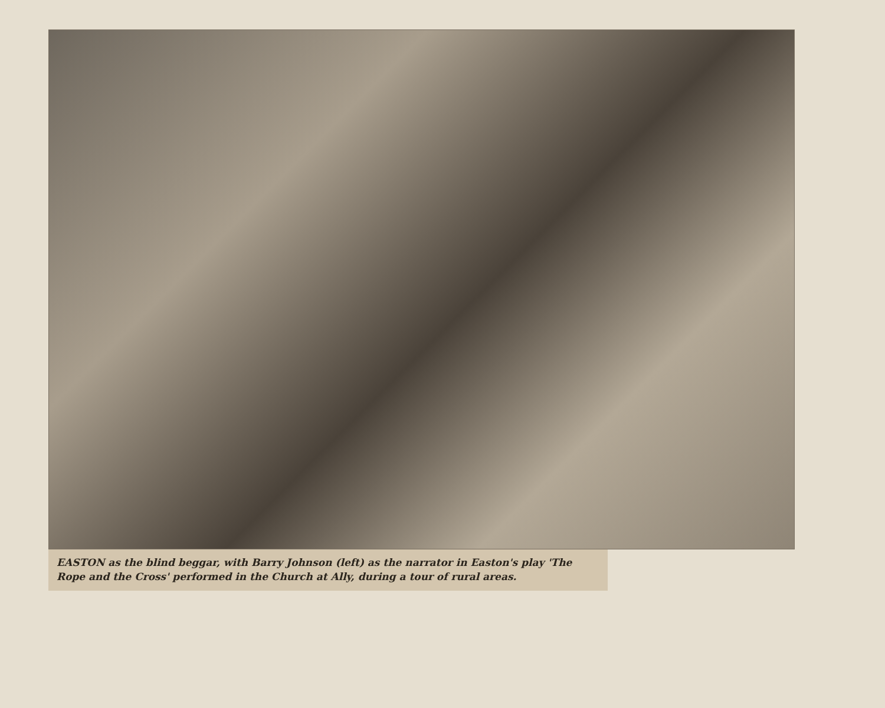EASTON as the blind beggar, with Barry Johnson (left) as the narrator in Easton's play 'The Rope and the Cross' performed in the Church at Ally, during a tour of rural areas.